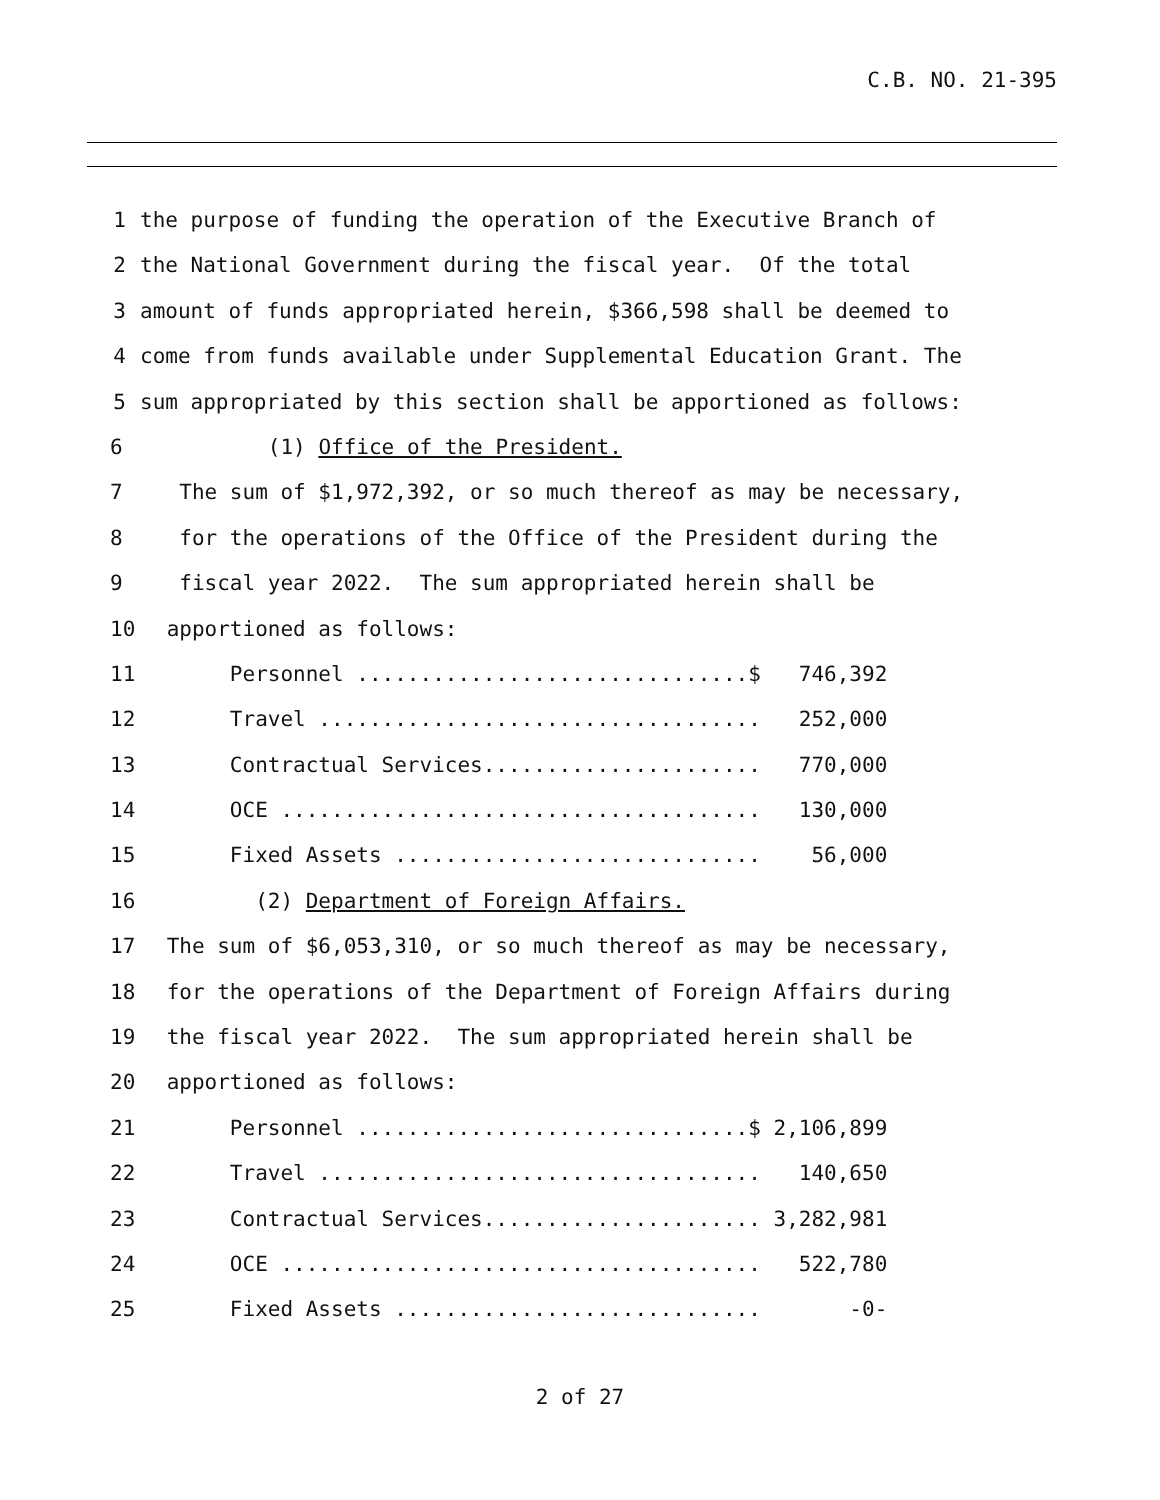C.B. NO. 21-395
1 the purpose of funding the operation of the Executive Branch of
2 the National Government during the fiscal year. Of the total
3 amount of funds appropriated herein, $366,598 shall be deemed to
4 come from funds available under Supplemental Education Grant. The
5 sum appropriated by this section shall be apportioned as follows:
6 (1) Office of the President.
7 The sum of $1,972,392, or so much thereof as may be necessary,
8 for the operations of the Office of the President during the
9 fiscal year 2022. The sum appropriated herein shall be
10 apportioned as follows:
11 Personnel ...............................$ 746,392
12 Travel ................................... 252,000
13 Contractual Services...................... 770,000
14 OCE ...................................... 130,000
15 Fixed Assets ............................. 56,000
16 (2) Department of Foreign Affairs.
17 The sum of $6,053,310, or so much thereof as may be necessary,
18 for the operations of the Department of Foreign Affairs during
19 the fiscal year 2022. The sum appropriated herein shall be
20 apportioned as follows:
21 Personnel ...............................$ 2,106,899
22 Travel ................................... 140,650
23 Contractual Services...................... 3,282,981
24 OCE ...................................... 522,780
25 Fixed Assets ............................. -0-
2 of 27